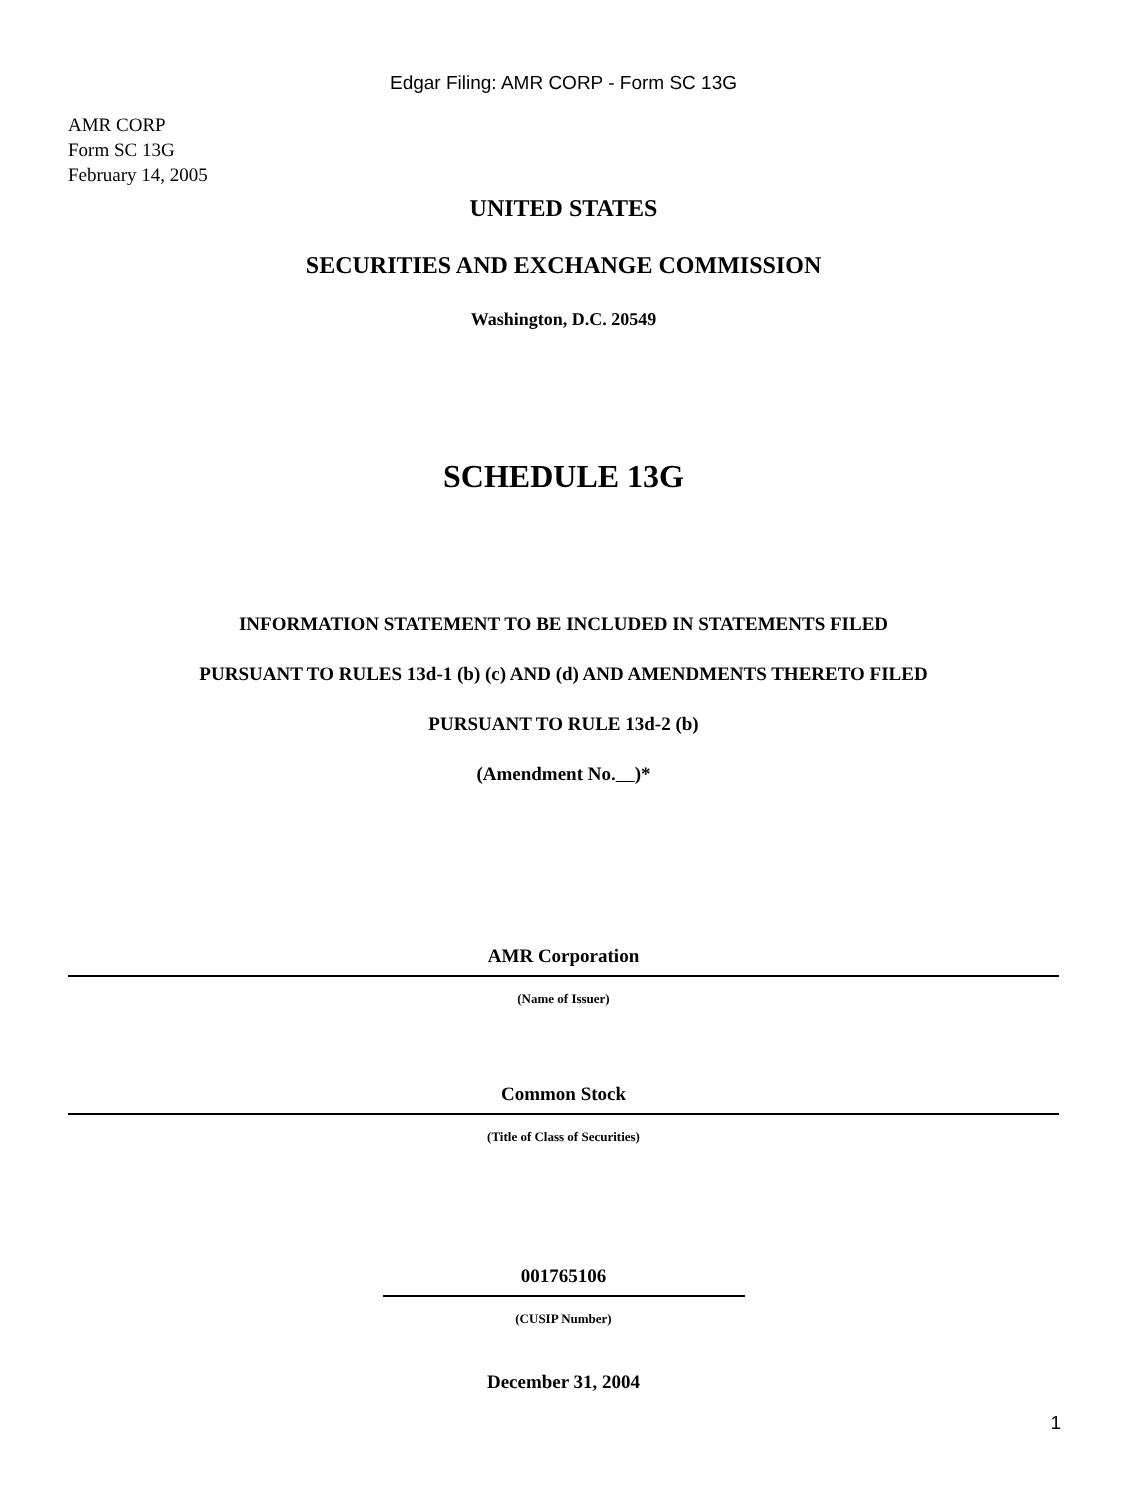Edgar Filing: AMR CORP - Form SC 13G
AMR CORP
Form SC 13G
February 14, 2005
UNITED STATES
SECURITIES AND EXCHANGE COMMISSION
Washington, D.C. 20549
SCHEDULE 13G
INFORMATION STATEMENT TO BE INCLUDED IN STATEMENTS FILED
PURSUANT TO RULES 13d-1 (b) (c) AND (d) AND AMENDMENTS THERETO FILED
PURSUANT TO RULE 13d-2 (b)
(Amendment No. )*
AMR Corporation
(Name of Issuer)
Common Stock
(Title of Class of Securities)
001765106
(CUSIP Number)
December 31, 2004
1